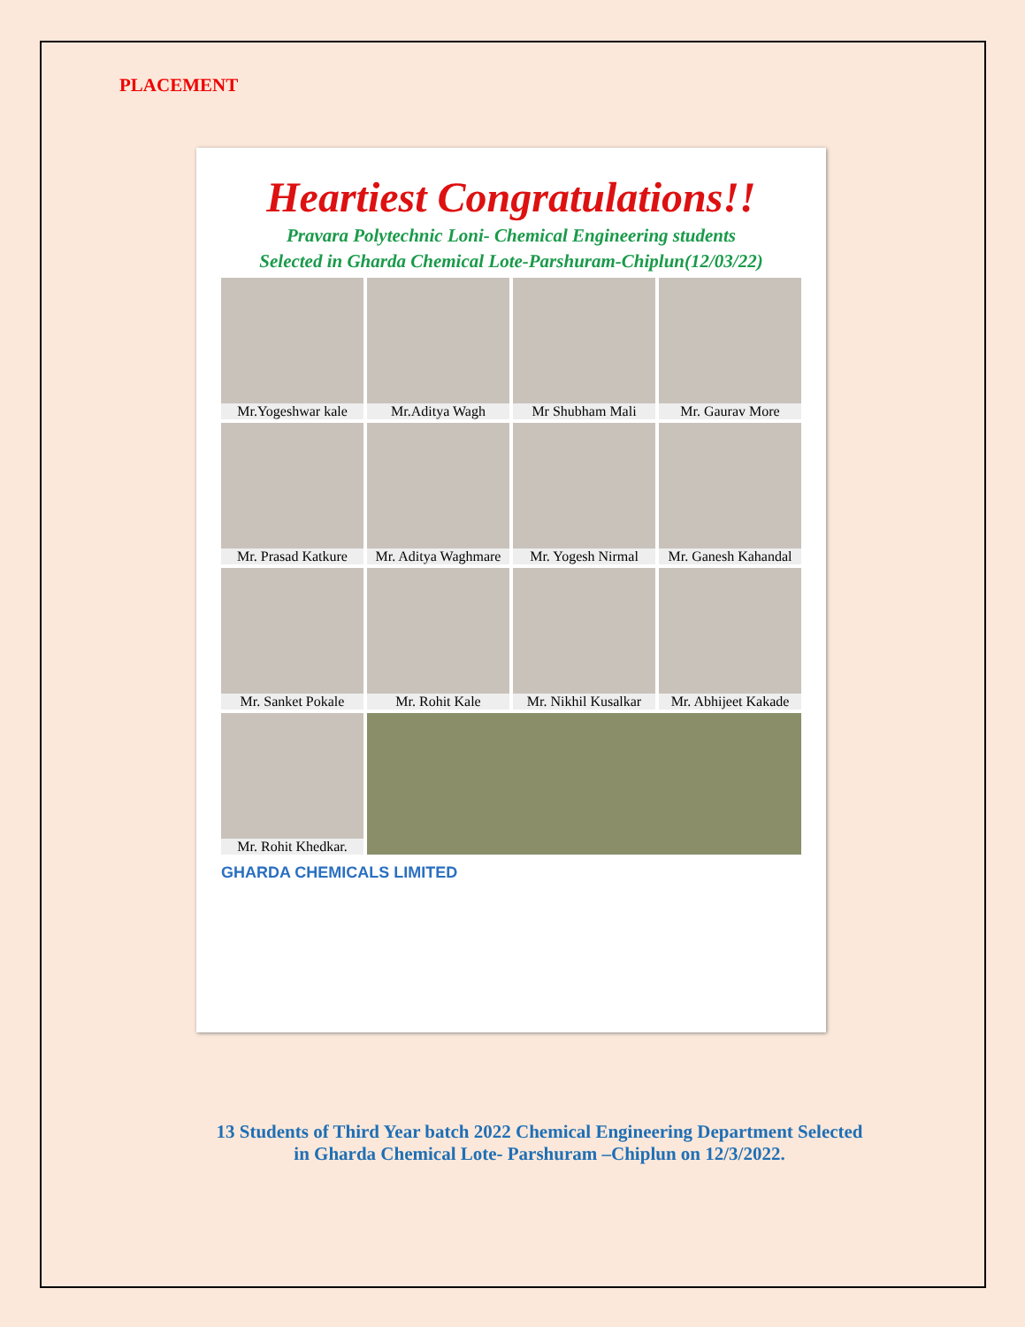PLACEMENT
Heartiest Congratulations!!
Pravara Polytechnic Loni- Chemical Engineering students
Selected in Gharda Chemical Lote-Parshuram-Chiplun(12/03/22)
Mr.Yogeshwar kale
Mr.Aditya Wagh
Mr Shubham Mali
Mr. Gaurav More
Mr. Prasad Katkure
Mr. Aditya Waghmare
Mr. Yogesh Nirmal
Mr. Ganesh Kahandal
Mr. Sanket Pokale
Mr. Rohit Kale
Mr. Nikhil Kusalkar
Mr. Abhijeet Kakade
Mr. Rohit Khedkar.
GHARDA CHEMICALS LIMITED
13 Students of Third Year batch 2022 Chemical Engineering Department Selected
in Gharda Chemical Lote- Parshuram –Chiplun on 12/3/2022.